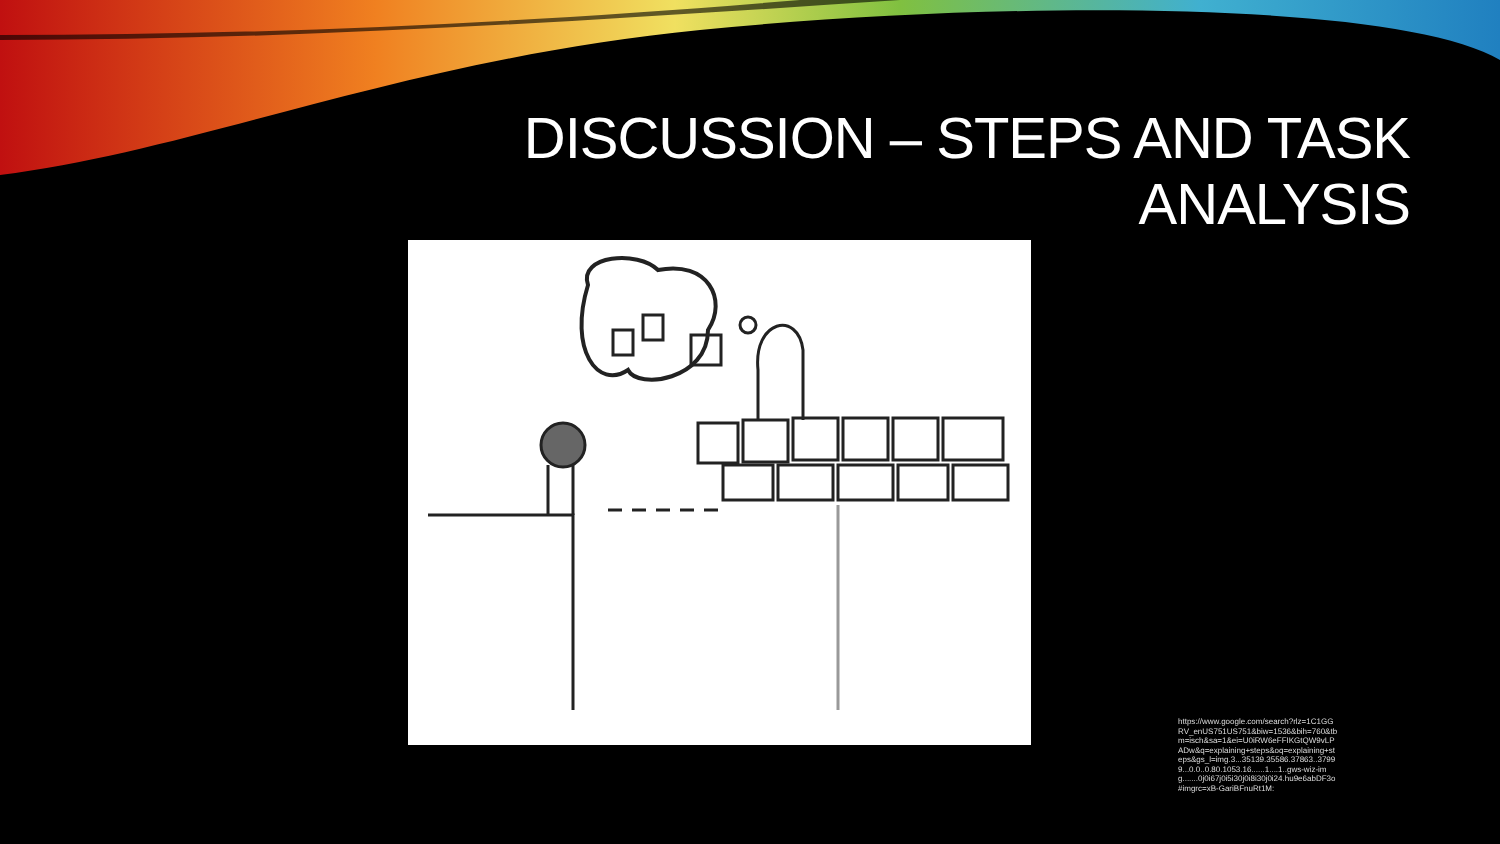DISCUSSION – STEPS AND TASK ANALYSIS
https://www.google.com/search?rlz=1C1GGRV_enUS751US751&biw=1536&bih=760&tbm=isch&sa=1&ei=U0iRW6eFFIKGtQW9vLPADw&q=explaining+steps&oq=explaining+steps&gs_l=img.3...35139.35586.37863..37999...0.0..0.80.1053.16......1....1..gws-wiz-img.......0j0i67j0i5i30j0i8i30j0i24.hu9e6abDF3o#imgrc=xB-GariBFnuRt1M: